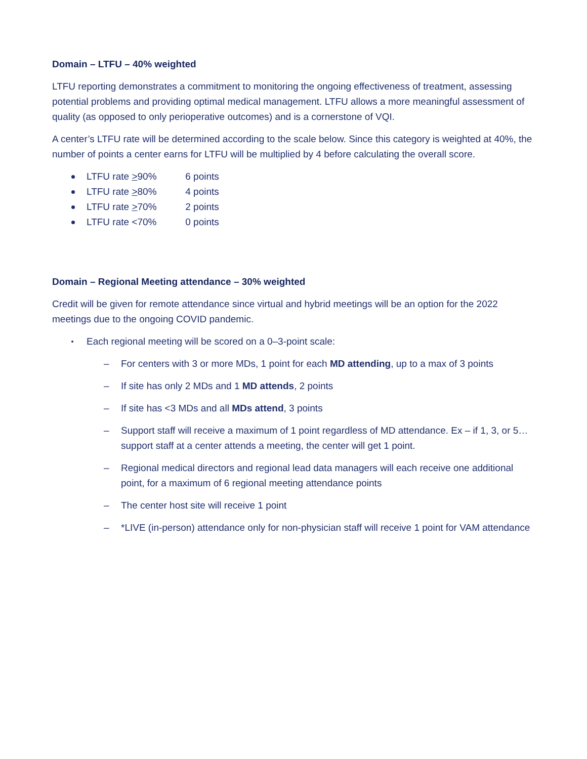Domain – LTFU – 40% weighted
LTFU reporting demonstrates a commitment to monitoring the ongoing effectiveness of treatment, assessing potential problems and providing optimal medical management. LTFU allows a more meaningful assessment of quality (as opposed to only perioperative outcomes) and is a cornerstone of VQI.
A center’s LTFU rate will be determined according to the scale below. Since this category is weighted at 40%, the number of points a center earns for LTFU will be multiplied by 4 before calculating the overall score.
LTFU rate >90% 6 points
LTFU rate >80% 4 points
LTFU rate >70% 2 points
LTFU rate <70% 0 points
Domain – Regional Meeting attendance – 30% weighted
Credit will be given for remote attendance since virtual and hybrid meetings will be an option for the 2022 meetings due to the ongoing COVID pandemic.
Each regional meeting will be scored on a 0–3-point scale:
– For centers with 3 or more MDs, 1 point for each MD attending, up to a max of 3 points
– If site has only 2 MDs and 1 MD attends, 2 points
– If site has <3 MDs and all MDs attend, 3 points
– Support staff will receive a maximum of 1 point regardless of MD attendance. Ex – if 1, 3, or 5… support staff at a center attends a meeting, the center will get 1 point.
– Regional medical directors and regional lead data managers will each receive one additional point, for a maximum of 6 regional meeting attendance points
– The center host site will receive 1 point
– *LIVE (in-person) attendance only for non-physician staff will receive 1 point for VAM attendance